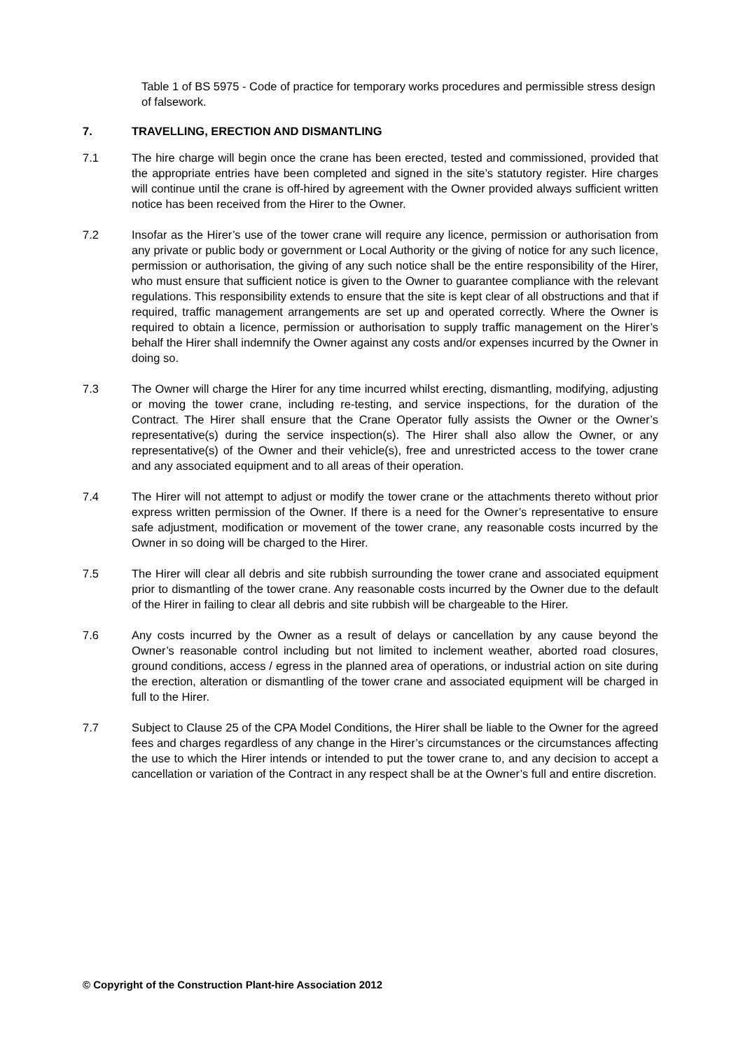Table 1 of BS 5975 - Code of practice for temporary works procedures and permissible stress design of falsework.
7. TRAVELLING, ERECTION AND DISMANTLING
7.1 The hire charge will begin once the crane has been erected, tested and commissioned, provided that the appropriate entries have been completed and signed in the site’s statutory register. Hire charges will continue until the crane is off-hired by agreement with the Owner provided always sufficient written notice has been received from the Hirer to the Owner.
7.2 Insofar as the Hirer’s use of the tower crane will require any licence, permission or authorisation from any private or public body or government or Local Authority or the giving of notice for any such licence, permission or authorisation, the giving of any such notice shall be the entire responsibility of the Hirer, who must ensure that sufficient notice is given to the Owner to guarantee compliance with the relevant regulations. This responsibility extends to ensure that the site is kept clear of all obstructions and that if required, traffic management arrangements are set up and operated correctly. Where the Owner is required to obtain a licence, permission or authorisation to supply traffic management on the Hirer’s behalf the Hirer shall indemnify the Owner against any costs and/or expenses incurred by the Owner in doing so.
7.3 The Owner will charge the Hirer for any time incurred whilst erecting, dismantling, modifying, adjusting or moving the tower crane, including re-testing, and service inspections, for the duration of the Contract. The Hirer shall ensure that the Crane Operator fully assists the Owner or the Owner’s representative(s) during the service inspection(s). The Hirer shall also allow the Owner, or any representative(s) of the Owner and their vehicle(s), free and unrestricted access to the tower crane and any associated equipment and to all areas of their operation.
7.4 The Hirer will not attempt to adjust or modify the tower crane or the attachments thereto without prior express written permission of the Owner. If there is a need for the Owner’s representative to ensure safe adjustment, modification or movement of the tower crane, any reasonable costs incurred by the Owner in so doing will be charged to the Hirer.
7.5 The Hirer will clear all debris and site rubbish surrounding the tower crane and associated equipment prior to dismantling of the tower crane. Any reasonable costs incurred by the Owner due to the default of the Hirer in failing to clear all debris and site rubbish will be chargeable to the Hirer.
7.6 Any costs incurred by the Owner as a result of delays or cancellation by any cause beyond the Owner’s reasonable control including but not limited to inclement weather, aborted road closures, ground conditions, access / egress in the planned area of operations, or industrial action on site during the erection, alteration or dismantling of the tower crane and associated equipment will be charged in full to the Hirer.
7.7 Subject to Clause 25 of the CPA Model Conditions, the Hirer shall be liable to the Owner for the agreed fees and charges regardless of any change in the Hirer’s circumstances or the circumstances affecting the use to which the Hirer intends or intended to put the tower crane to, and any decision to accept a cancellation or variation of the Contract in any respect shall be at the Owner’s full and entire discretion.
© Copyright of the Construction Plant-hire Association 2012